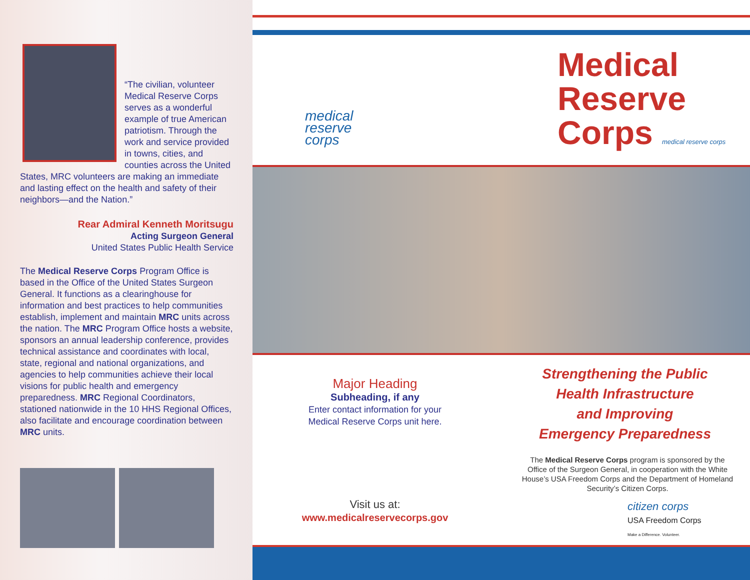“The civilian, volunteer Medical Reserve Corps serves as a wonderful example of true American patriotism. Through the work and service provided in towns, cities, and counties across the United States, MRC volunteers are making an immediate and lasting effect on the health and safety of their neighbors—and the Nation.”
Rear Admiral Kenneth Moritsugu
Acting Surgeon General
United States Public Health Service
The Medical Reserve Corps Program Office is based in the Office of the United States Surgeon General. It functions as a clearinghouse for information and best practices to help communities establish, implement and maintain MRC units across the nation. The MRC Program Office hosts a website, sponsors an annual leadership conference, provides technical assistance and coordinates with local, state, regional and national organizations, and agencies to help communities achieve their local visions for public health and emergency preparedness. MRC Regional Coordinators, stationed nationwide in the 10 HHS Regional Offices, also facilitate and encourage coordination between MRC units.
medical
reserve
corps
Medical
Reserve
Corps medical reserve corps
Major Heading
Subheading, if any
Enter contact information for your
Medical Reserve Corps unit here.
Visit us at:
www.medicalreservecorps.gov
Strengthening the Public
Health Infrastructure
and Improving
Emergency Preparedness
The Medical Reserve Corps program is sponsored by the Office of the Surgeon General, in cooperation with the White House’s USA Freedom Corps and the Department of Homeland Security’s Citizen Corps.
citizen corps
USA Freedom Corps
Make a Difference. Volunteer.